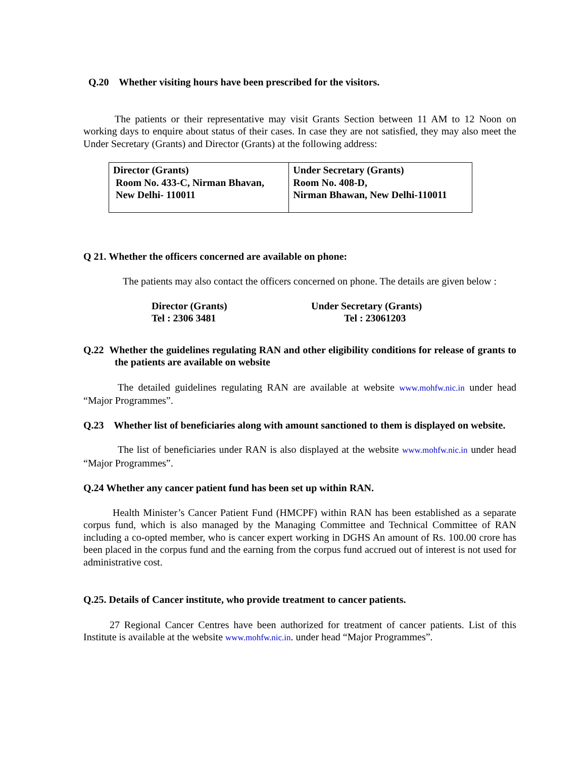Q.20 Whether visiting hours have been prescribed for the visitors.
The patients or their representative may visit Grants Section between 11 AM to 12 Noon on working days to enquire about status of their cases. In case they are not satisfied, they may also meet the Under Secretary (Grants) and Director (Grants) at the following address:
| Director (Grants) Room No. 433-C, Nirman Bhavan, New Delhi- 110011 | Under Secretary (Grants) Room No. 408-D, Nirman Bhawan, New Delhi-110011 |
Q 21. Whether the officers concerned are available on phone:
The patients may also contact the officers concerned on phone. The details are given below :
| Director (Grants) Tel : 2306 3481 | Under Secretary (Grants) Tel : 23061203 |
Q.22 Whether the guidelines regulating RAN and other eligibility conditions for release of grants to the patients are available on website
The detailed guidelines regulating RAN are available at website www.mohfw.nic.in under head “Major Programmes”.
Q.23 Whether list of beneficiaries along with amount sanctioned to them is displayed on website.
The list of beneficiaries under RAN is also displayed at the website www.mohfw.nic.in under head “Major Programmes”.
Q.24 Whether any cancer patient fund has been set up within RAN.
Health Minister’s Cancer Patient Fund (HMCPF) within RAN has been established as a separate corpus fund, which is also managed by the Managing Committee and Technical Committee of RAN including a co-opted member, who is cancer expert working in DGHS An amount of Rs. 100.00 crore has been placed in the corpus fund and the earning from the corpus fund accrued out of interest is not used for administrative cost.
Q.25. Details of Cancer institute, who provide treatment to cancer patients.
27 Regional Cancer Centres have been authorized for treatment of cancer patients. List of this Institute is available at the website www.mohfw.nic.in. under head “Major Programmes”.